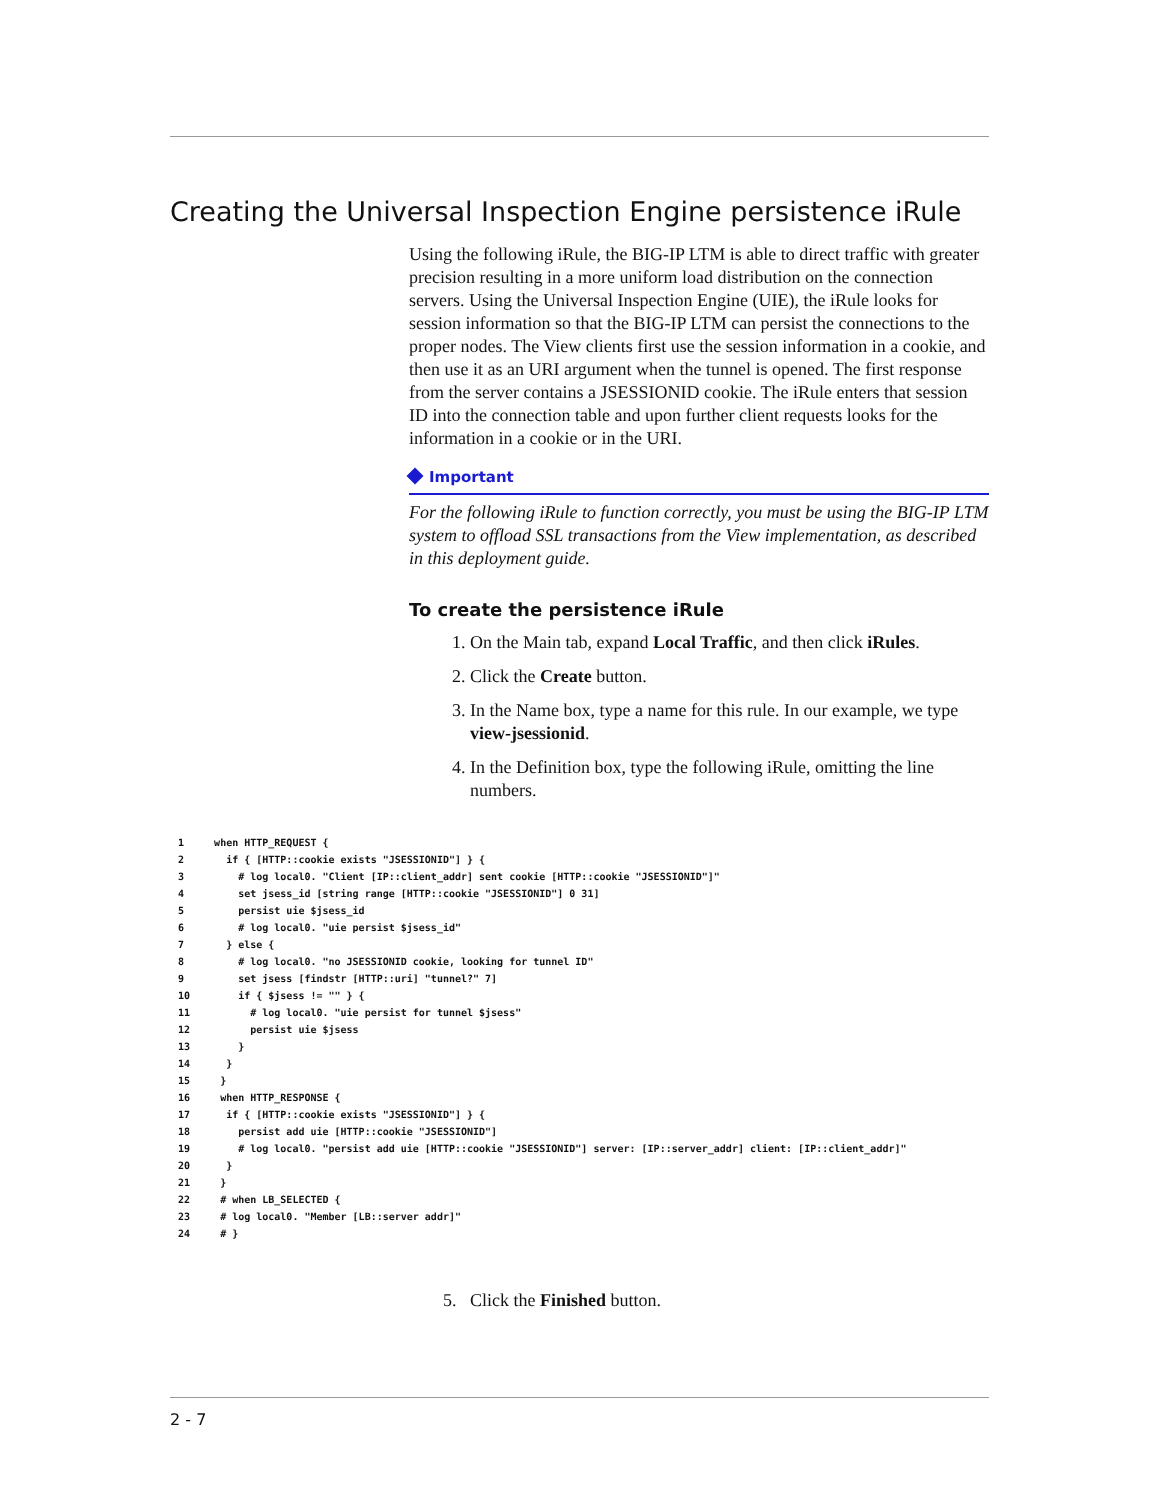Creating the Universal Inspection Engine persistence iRule
Using the following iRule, the BIG-IP LTM is able to direct traffic with greater precision resulting in a more uniform load distribution on the connection servers. Using the Universal Inspection Engine (UIE), the iRule looks for session information so that the BIG-IP LTM can persist the connections to the proper nodes. The View clients first use the session information in a cookie, and then use it as an URI argument when the tunnel is opened. The first response from the server contains a JSESSIONID cookie. The iRule enters that session ID into the connection table and upon further client requests looks for the information in a cookie or in the URI.
Important
For the following iRule to function correctly, you must be using the BIG-IP LTM system to offload SSL transactions from the View implementation, as described in this deployment guide.
To create the persistence iRule
1. On the Main tab, expand Local Traffic, and then click iRules.
2. Click the Create button.
3. In the Name box, type a name for this rule. In our example, we type view-jsessionid.
4. In the Definition box, type the following iRule, omitting the line numbers.
1 when HTTP_REQUEST { 2 if { [HTTP::cookie exists "JSESSIONID"] } { 3 # log local0. "Client [IP::client_addr] sent cookie [HTTP::cookie "JSESSIONID"]" 4 set jsess_id [string range [HTTP::cookie "JSESSIONID"] 0 31] 5 persist uie $jsess_id 6 # log local0. "uie persist $jsess_id" 7 } else { 8 # log local0. "no JSESSIONID cookie, looking for tunnel ID" 9 set jsess [findstr [HTTP::uri] "tunnel?" 7] 10 if { $jsess != "" } { 11 # log local0. "uie persist for tunnel $jsess" 12 persist uie $jsess 13 } 14 } 15 } 16 when HTTP_RESPONSE { 17 if { [HTTP::cookie exists "JSESSIONID"] } { 18 persist add uie [HTTP::cookie "JSESSIONID"] 19 # log local0. "persist add uie [HTTP::cookie "JSESSIONID"] server: [IP::server_addr] client: [IP::client_addr]" 20 } 21 } 22 # when LB_SELECTED { 23 # log local0. "Member [LB::server addr]" 24 # }
5. Click the Finished button.
2 - 7